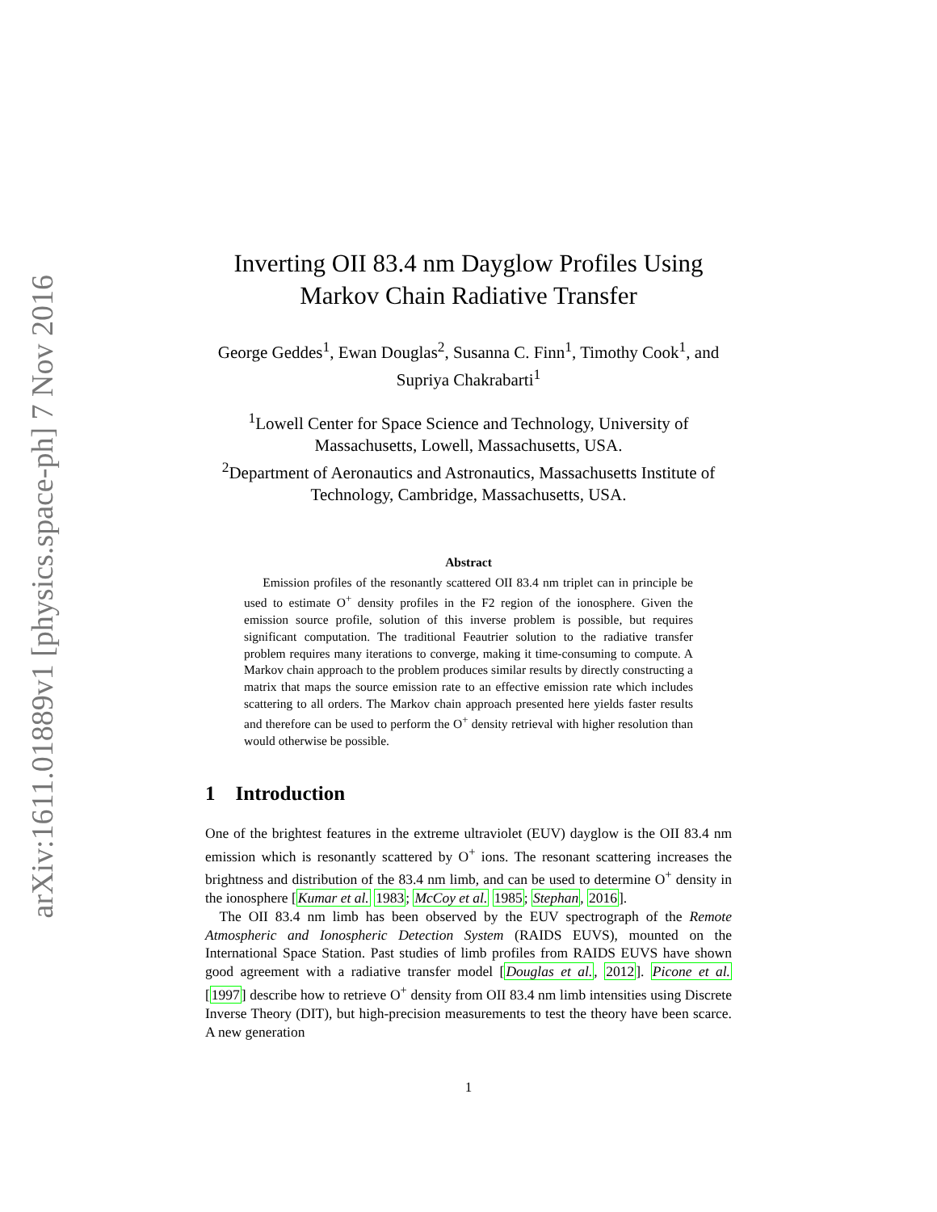arXiv:1611.01889v1 [physics.space-ph] 7 Nov 2016
Inverting OII 83.4 nm Dayglow Profiles Using Markov Chain Radiative Transfer
George Geddes<sup>1</sup>, Ewan Douglas<sup>2</sup>, Susanna C. Finn<sup>1</sup>, Timothy Cook<sup>1</sup>, and Supriya Chakrabarti<sup>1</sup>
<sup>1</sup> Lowell Center for Space Science and Technology, University of Massachusetts, Lowell, Massachusetts, USA.
<sup>2</sup> Department of Aeronautics and Astronautics, Massachusetts Institute of Technology, Cambridge, Massachusetts, USA.
Abstract
  Emission profiles of the resonantly scattered OII 83.4 nm triplet can in principle be used to estimate O<sup>+</sup> density profiles in the F2 region of the ionosphere. Given the emission source profile, solution of this inverse problem is possible, but requires significant computation. The traditional Feautrier solution to the radiative transfer problem requires many iterations to converge, making it time-consuming to compute. A Markov chain approach to the problem produces similar results by directly constructing a matrix that maps the source emission rate to an effective emission rate which includes scattering to all orders. The Markov chain approach presented here yields faster results and therefore can be used to perform the O<sup>+</sup> density retrieval with higher resolution than would otherwise be possible.
1 Introduction
One of the brightest features in the extreme ultraviolet (EUV) dayglow is the OII 83.4 nm emission which is resonantly scattered by O<sup>+</sup> ions. The resonant scattering increases the brightness and distribution of the 83.4 nm limb, and can be used to determine O<sup>+</sup> density in the ionosphere [Kumar et al. 1983; McCoy et al. 1985; Stephan, 2016].
 The OII 83.4 nm limb has been observed by the EUV spectrograph of the Remote Atmospheric and Ionospheric Detection System (RAIDS EUVS), mounted on the International Space Station. Past studies of limb profiles from RAIDS EUVS have shown good agreement with a radiative transfer model [Douglas et al., 2012]. Picone et al. [1997] describe how to retrieve O<sup>+</sup> density from OII 83.4 nm limb intensities using Discrete Inverse Theory (DIT), but high-precision measurements to test the theory have been scarce. A new generation
1